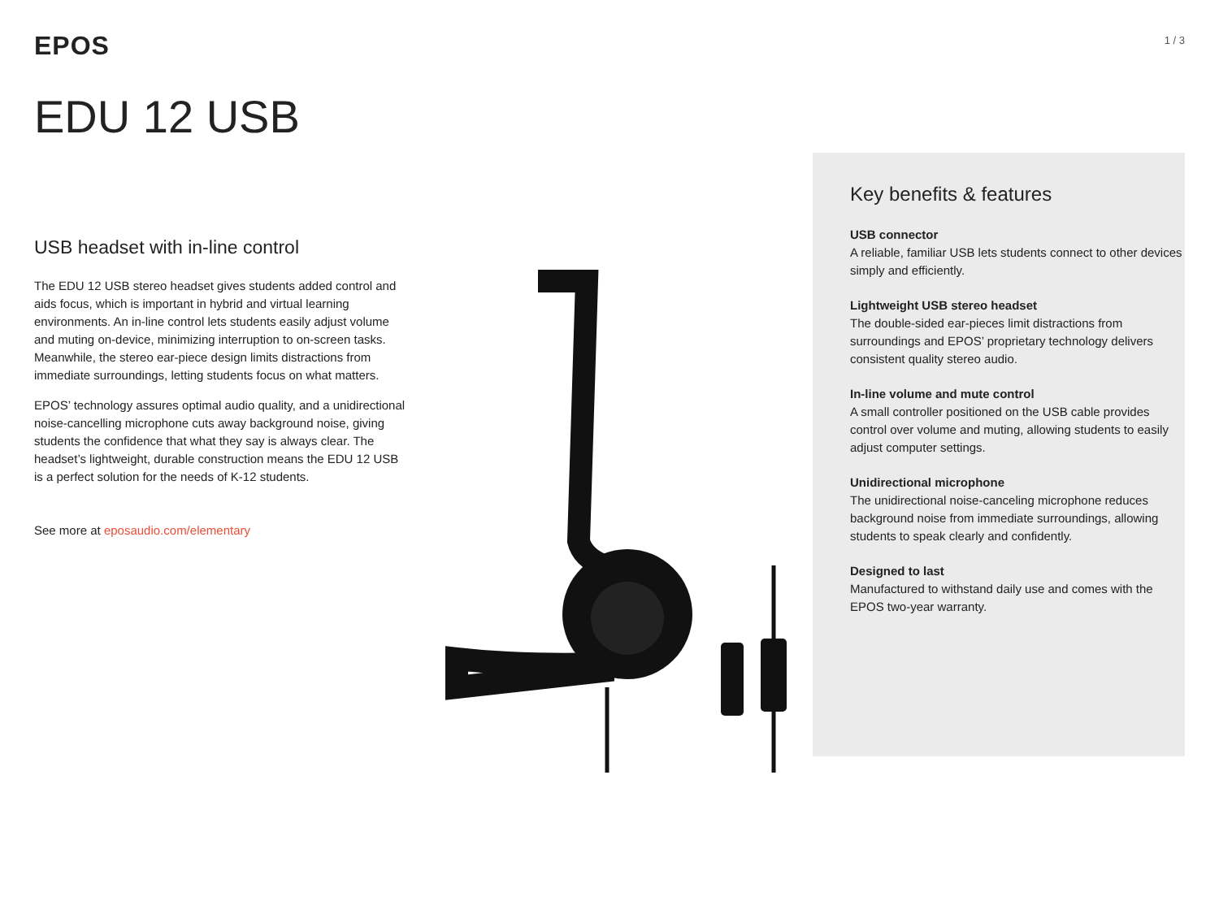EPOS
1 / 3
EDU 12 USB
USB headset with in-line control
The EDU 12 USB stereo headset gives students added control and aids focus, which is important in hybrid and virtual learning environments. An in-line control lets students easily adjust volume and muting on-device, minimizing interruption to on-screen tasks. Meanwhile, the stereo ear-piece design limits distractions from immediate surroundings, letting students focus on what matters.
EPOS’ technology assures optimal audio quality, and a unidirectional noise-cancelling microphone cuts away background noise, giving students the confidence that what they say is always clear. The headset’s lightweight, durable construction means the EDU 12 USB is a perfect solution for the needs of K-12 students.
See more at eposaudio.com/elementary
Key benefits & features
USB connector
A reliable, familiar USB lets students connect to other devices simply and efficiently.
Lightweight USB stereo headset
The double-sided ear-pieces limit distractions from surroundings and EPOS’ proprietary technology delivers consistent quality stereo audio.
In-line volume and mute control
A small controller positioned on the USB cable provides control over volume and muting, allowing students to easily adjust computer settings.
Unidirectional microphone
The unidirectional noise-canceling microphone reduces background noise from immediate surroundings, allowing students to speak clearly and confidently.
Designed to last
Manufactured to withstand daily use and comes with the EPOS two-year warranty.